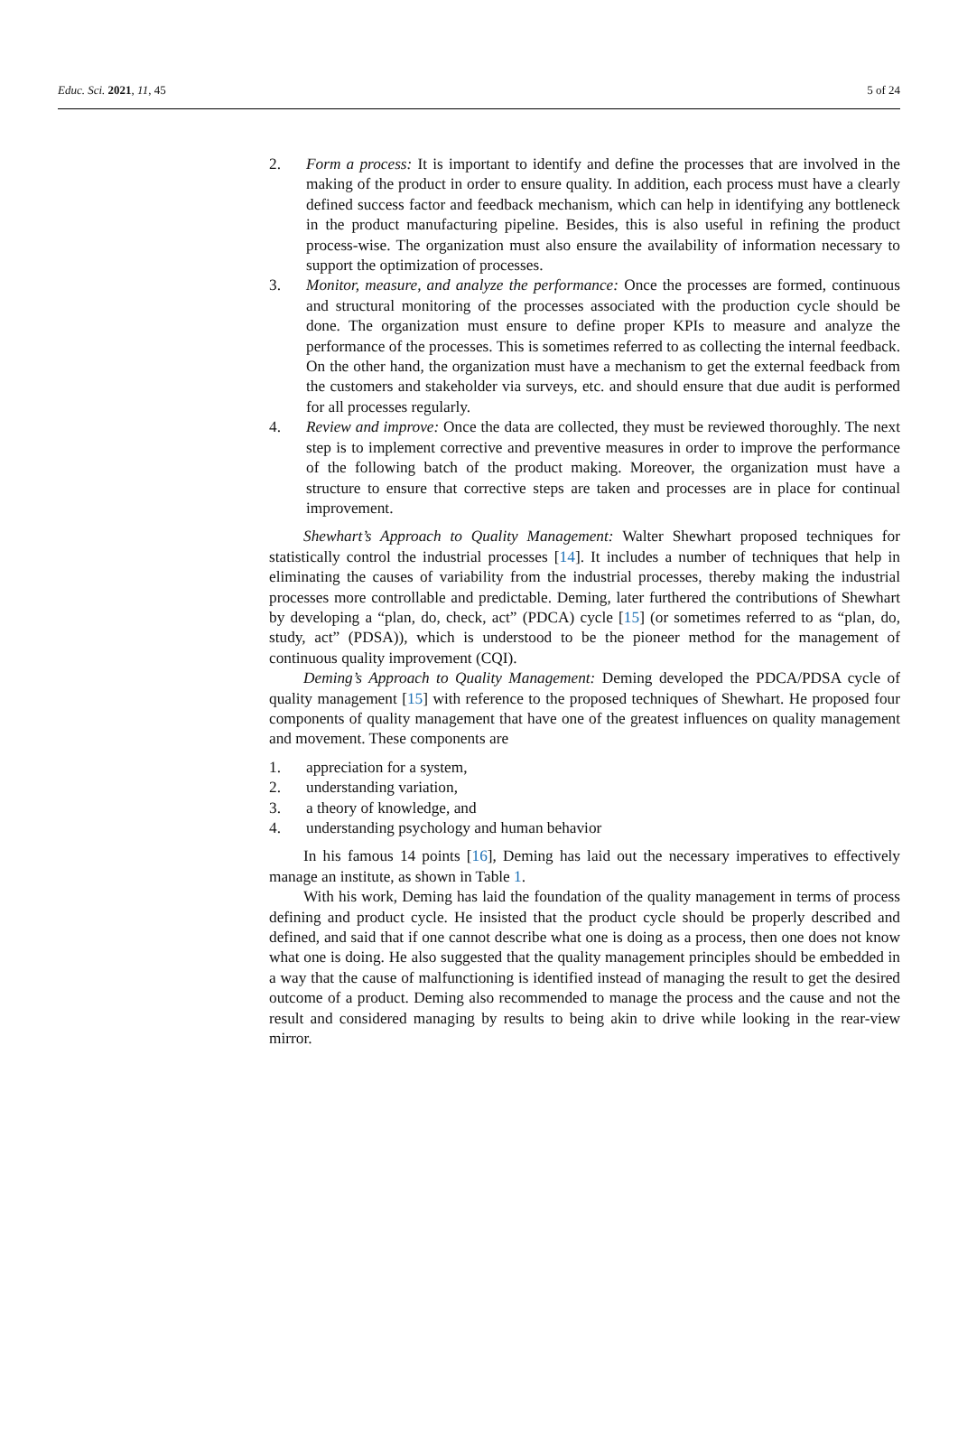Educ. Sci. 2021, 11, 45 5 of 24
2. Form a process: It is important to identify and define the processes that are involved in the making of the product in order to ensure quality. In addition, each process must have a clearly defined success factor and feedback mechanism, which can help in identifying any bottleneck in the product manufacturing pipeline. Besides, this is also useful in refining the product process-wise. The organization must also ensure the availability of information necessary to support the optimization of processes.
3. Monitor, measure, and analyze the performance: Once the processes are formed, continuous and structural monitoring of the processes associated with the production cycle should be done. The organization must ensure to define proper KPIs to measure and analyze the performance of the processes. This is sometimes referred to as collecting the internal feedback. On the other hand, the organization must have a mechanism to get the external feedback from the customers and stakeholder via surveys, etc. and should ensure that due audit is performed for all processes regularly.
4. Review and improve: Once the data are collected, they must be reviewed thoroughly. The next step is to implement corrective and preventive measures in order to improve the performance of the following batch of the product making. Moreover, the organization must have a structure to ensure that corrective steps are taken and processes are in place for continual improvement.
Shewhart’s Approach to Quality Management: Walter Shewhart proposed techniques for statistically control the industrial processes [14]. It includes a number of techniques that help in eliminating the causes of variability from the industrial processes, thereby making the industrial processes more controllable and predictable. Deming, later furthered the contributions of Shewhart by developing a “plan, do, check, act” (PDCA) cycle [15] (or sometimes referred to as “plan, do, study, act” (PDSA)), which is understood to be the pioneer method for the management of continuous quality improvement (CQI).
Deming’s Approach to Quality Management: Deming developed the PDCA/PDSA cycle of quality management [15] with reference to the proposed techniques of Shewhart. He proposed four components of quality management that have one of the greatest influences on quality management and movement. These components are
1. appreciation for a system,
2. understanding variation,
3. a theory of knowledge, and
4. understanding psychology and human behavior
In his famous 14 points [16], Deming has laid out the necessary imperatives to effectively manage an institute, as shown in Table 1.
With his work, Deming has laid the foundation of the quality management in terms of process defining and product cycle. He insisted that the product cycle should be properly described and defined, and said that if one cannot describe what one is doing as a process, then one does not know what one is doing. He also suggested that the quality management principles should be embedded in a way that the cause of malfunctioning is identified instead of managing the result to get the desired outcome of a product. Deming also recommended to manage the process and the cause and not the result and considered managing by results to being akin to drive while looking in the rear-view mirror.